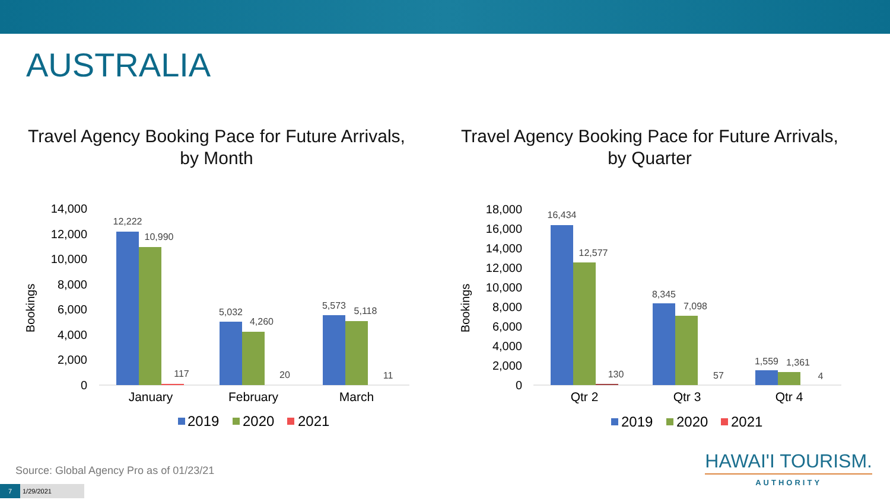AUSTRALIA
Travel Agency Booking Pace for Future Arrivals,
by Month
Travel Agency Booking Pace for Future Arrivals,
by Quarter
14,000
12,000
10,000
8,000
6,000
4,000
2,000
0
Bookings
12,222
10,990
117
5,032
4,260
20
5,573
5,118
11
January
February
March
2019
2020
2021
18,000
16,000
14,000
12,000
10,000
8,000
6,000
4,000
2,000
0
Bookings
16,434
12,577
130
8,345
7,098
57
1,559
1,361
4
Qtr 2
Qtr 3
Qtr 4
2019
2020
2021
Source: Global Agency Pro as of 01/23/21
7 1/29/2021
HAWAI'I TOURISM.
AUTHORITY